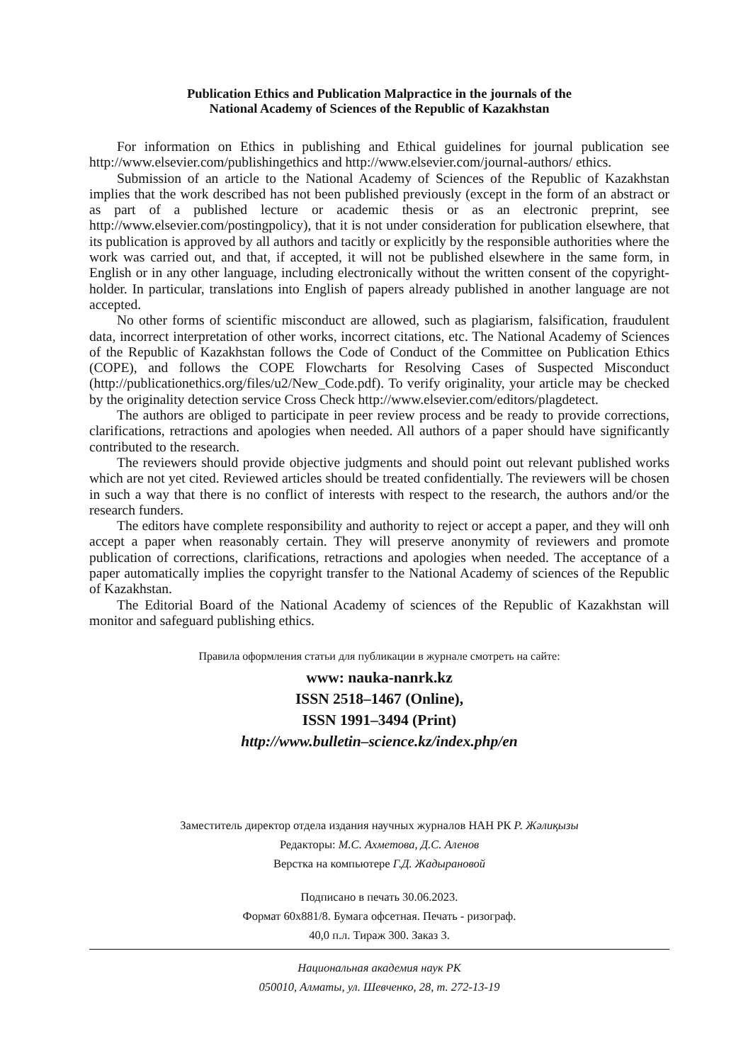Publication Ethics and Publication Malpractice in the journals of the
National Academy of Sciences of the Republic of Kazakhstan
For information on Ethics in publishing and Ethical guidelines for journal publication see http://www.elsevier.com/publishingethics and http://www.elsevier.com/journal-authors/ ethics.
Submission of an article to the National Academy of Sciences of the Republic of Kazakhstan implies that the work described has not been published previously (except in the form of an abstract or as part of a published lecture or academic thesis or as an electronic preprint, see http://www.elsevier.com/postingpolicy), that it is not under consideration for publication elsewhere, that its publication is approved by all authors and tacitly or explicitly by the responsible authorities where the work was carried out, and that, if accepted, it will not be published elsewhere in the same form, in English or in any other language, including electronically without the written consent of the copyright-holder. In particular, translations into English of papers already published in another language are not accepted.
No other forms of scientific misconduct are allowed, such as plagiarism, falsification, fraudulent data, incorrect interpretation of other works, incorrect citations, etc. The National Academy of Sciences of the Republic of Kazakhstan follows the Code of Conduct of the Committee on Publication Ethics (COPE), and follows the COPE Flowcharts for Resolving Cases of Suspected Misconduct (http://publicationethics.org/files/u2/New_Code.pdf). To verify originality, your article may be checked by the originality detection service Cross Check http://www.elsevier.com/editors/plagdetect.
The authors are obliged to participate in peer review process and be ready to provide corrections, clarifications, retractions and apologies when needed. All authors of a paper should have significantly contributed to the research.
The reviewers should provide objective judgments and should point out relevant published works which are not yet cited. Reviewed articles should be treated confidentially. The reviewers will be chosen in such a way that there is no conflict of interests with respect to the research, the authors and/or the research funders.
The editors have complete responsibility and authority to reject or accept a paper, and they will onh accept a paper when reasonably certain. They will preserve anonymity of reviewers and promote publication of corrections, clarifications, retractions and apologies when needed. The acceptance of a paper automatically implies the copyright transfer to the National Academy of sciences of the Republic of Kazakhstan.
The Editorial Board of the National Academy of sciences of the Republic of Kazakhstan will monitor and safeguard publishing ethics.
Правила оформления статьи для публикации в журнале смотреть на сайте:
www: nauka-nanrk.kz
ISSN 2518–1467 (Online),
ISSN 1991–3494 (Print)
http://www.bulletin–science.kz/index.php/en
Заместитель директор отдела издания научных журналов НАН РК Р. Жәлиқызы
Редакторы: М.С. Ахметова, Д.С. Аленов
Верстка на компьютере Г.Д. Жадырановой
Подписано в печать 30.06.2023.
Формат 60x881/8. Бумага офсетная. Печать - ризограф.
40,0 п.л. Тираж 300. Заказ 3.
Национальная академия наук РК
050010, Алматы, ул. Шевченко, 28, т. 272-13-19